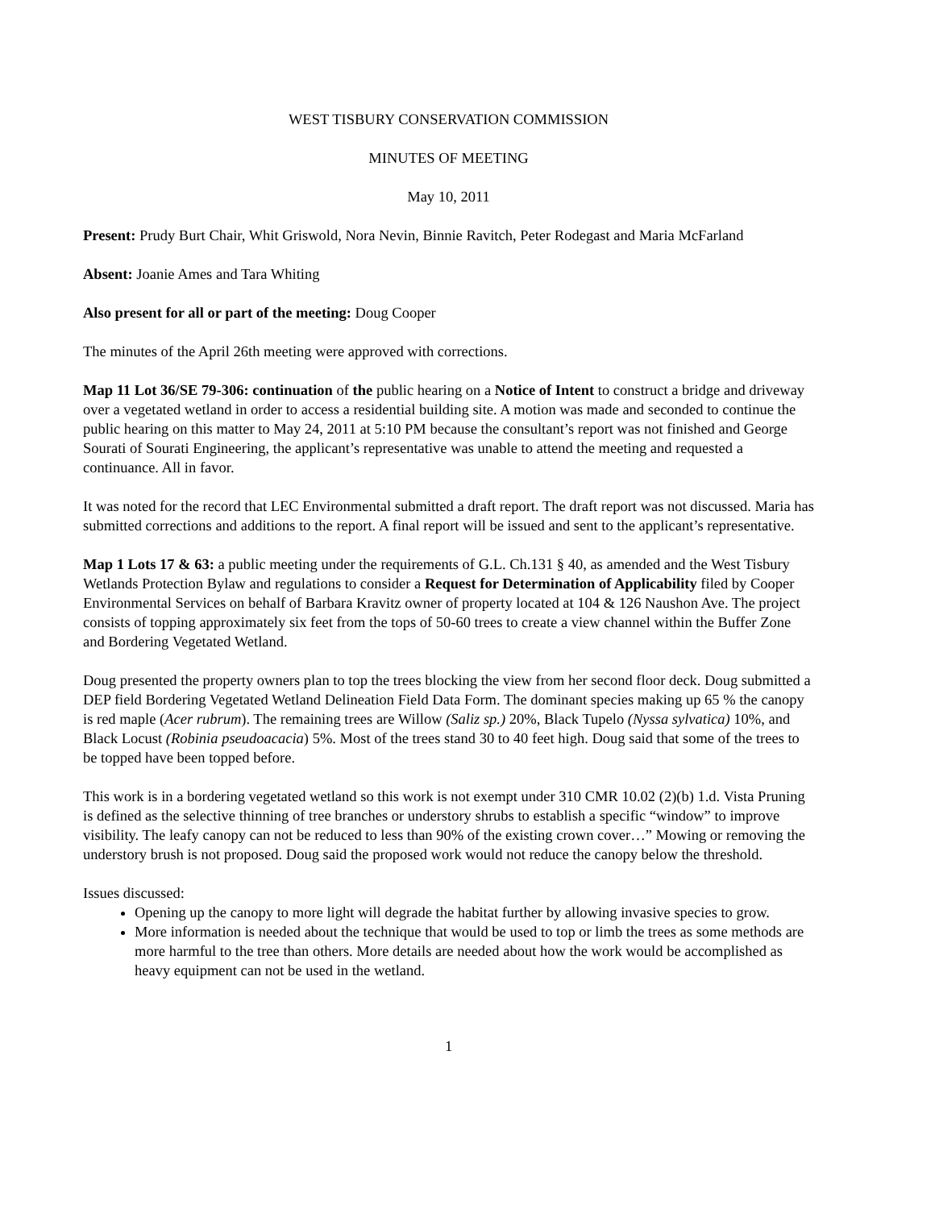WEST TISBURY CONSERVATION COMMISSION
MINUTES OF MEETING
May 10, 2011
Present: Prudy Burt Chair, Whit Griswold, Nora Nevin, Binnie Ravitch, Peter Rodegast and Maria McFarland
Absent: Joanie Ames and Tara Whiting
Also present for all or part of the meeting: Doug Cooper
The minutes of the April 26th meeting were approved with corrections.
Map 11 Lot 36/SE 79-306: continuation of the public hearing on a Notice of Intent to construct a bridge and driveway over a vegetated wetland in order to access a residential building site. A motion was made and seconded to continue the public hearing on this matter to May 24, 2011 at 5:10 PM because the consultant’s report was not finished and George Sourati of Sourati Engineering, the applicant’s representative was unable to attend the meeting and requested a continuance. All in favor.
It was noted for the record that LEC Environmental submitted a draft report. The draft report was not discussed. Maria has submitted corrections and additions to the report. A final report will be issued and sent to the applicant’s representative.
Map 1 Lots 17 & 63: a public meeting under the requirements of G.L. Ch.131 § 40, as amended and the West Tisbury Wetlands Protection Bylaw and regulations to consider a Request for Determination of Applicability filed by Cooper Environmental Services on behalf of Barbara Kravitz owner of property located at 104 & 126 Naushon Ave. The project consists of topping approximately six feet from the tops of 50-60 trees to create a view channel within the Buffer Zone and Bordering Vegetated Wetland.
Doug presented the property owners plan to top the trees blocking the view from her second floor deck. Doug submitted a DEP field Bordering Vegetated Wetland Delineation Field Data Form. The dominant species making up 65 % the canopy is red maple (Acer rubrum). The remaining trees are Willow (Saliz sp.) 20%, Black Tupelo (Nyssa sylvatica) 10%, and Black Locust (Robinia pseudoacacia) 5%. Most of the trees stand 30 to 40 feet high. Doug said that some of the trees to be topped have been topped before.
This work is in a bordering vegetated wetland so this work is not exempt under 310 CMR 10.02 (2)(b) 1.d. Vista Pruning is defined as the selective thinning of tree branches or understory shrubs to establish a specific “window” to improve visibility. The leafy canopy can not be reduced to less than 90% of the existing crown cover…” Mowing or removing the understory brush is not proposed. Doug said the proposed work would not reduce the canopy below the threshold.
Issues discussed:
Opening up the canopy to more light will degrade the habitat further by allowing invasive species to grow.
More information is needed about the technique that would be used to top or limb the trees as some methods are more harmful to the tree than others. More details are needed about how the work would be accomplished as heavy equipment can not be used in the wetland.
1